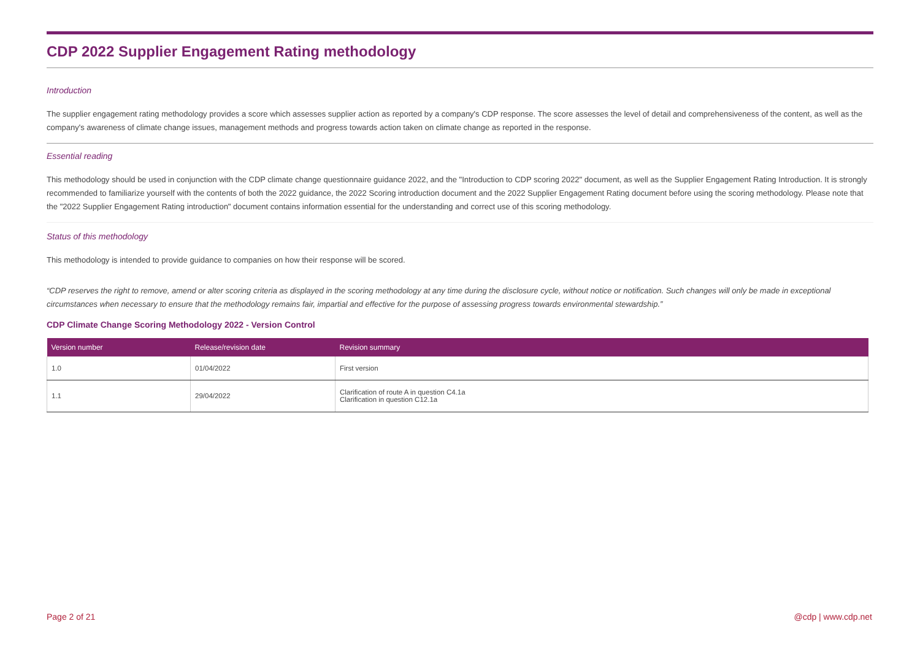CDP 2022 Supplier Engagement Rating methodology
Introduction
The supplier engagement rating methodology provides a score which assesses supplier action as reported by a company's CDP response. The score assesses the level of detail and comprehensiveness of the content, as well as the company's awareness of climate change issues, management methods and progress towards action taken on climate change as reported in the response.
Essential reading
This methodology should be used in conjunction with the CDP climate change questionnaire guidance 2022, and the "Introduction to CDP scoring 2022" document, as well as the Supplier Engagement Rating Introduction. It is strongly recommended to familiarize yourself with the contents of both the 2022 guidance, the 2022 Scoring introduction document and the 2022 Supplier Engagement Rating document before using the scoring methodology. Please note that the "2022 Supplier Engagement Rating introduction" document contains information essential for the understanding and correct use of this scoring methodology.
Status of this methodology
This methodology is intended to provide guidance to companies on how their response will be scored.
“CDP reserves the right to remove, amend or alter scoring criteria as displayed in the scoring methodology at any time during the disclosure cycle, without notice or notification. Such changes will only be made in exceptional circumstances when necessary to ensure that the methodology remains fair, impartial and effective for the purpose of assessing progress towards environmental stewardship.”
CDP Climate Change Scoring Methodology 2022 - Version Control
| Version number | Release/revision date | Revision summary |
| --- | --- | --- |
| 1.0 | 01/04/2022 | First version |
| 1.1 | 29/04/2022 | Clarification of route A in question C4.1a Clarification in question C12.1a |
Page 2 of 21 @cdp | www.cdp.net